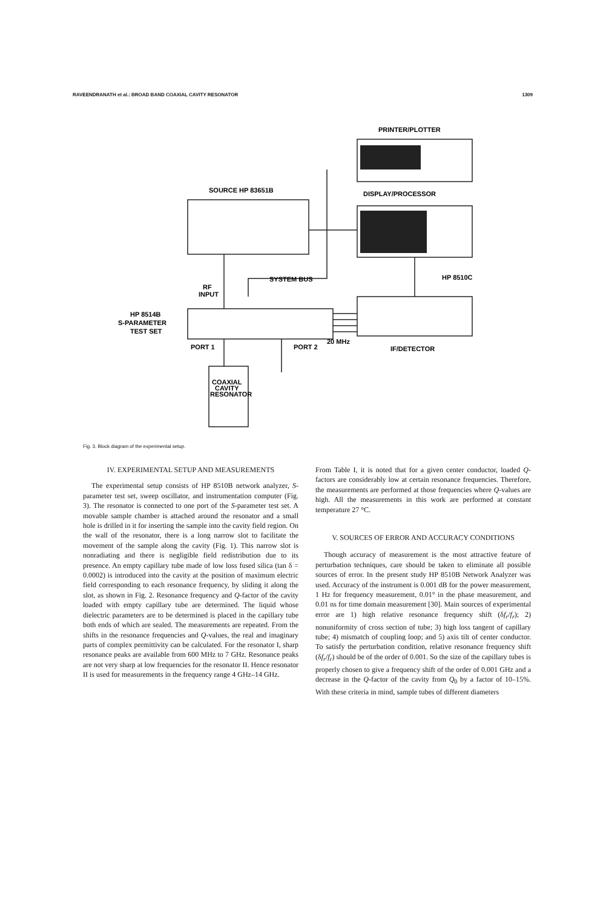RAVEENDRANATH et al.: BROAD BAND COAXIAL CAVITY RESONATOR 1309
PRINTER/PLOTTER
DISPLAY/PROCESSOR
SOURCE HP 83651B
HP 8510C
SYSTEM BUS
RF
INPUT
HP 8514B
S-PARAMETER
TEST SET
PORT 1
PORT 2
20 MHz
IF/DETECTOR
COAXIAL
CAVITY
RESONATOR
Fig. 3. Block diagram of the experimental setup.
IV. EXPERIMENTAL SETUP AND MEASUREMENTS
The experimental setup consists of HP 8510B network analyzer, S-parameter test set, sweep oscillator, and instrumentation computer (Fig. 3). The resonator is connected to one port of the S-parameter test set. A movable sample chamber is attached around the resonator and a small hole is drilled in it for inserting the sample into the cavity field region. On the wall of the resonator, there is a long narrow slot to facilitate the movement of the sample along the cavity (Fig. 1). This narrow slot is nonradiating and there is negligible field redistribution due to its presence. An empty capillary tube made of low loss fused silica (tan δ = 0.0002) is introduced into the cavity at the position of maximum electric field corresponding to each resonance frequency, by sliding it along the slot, as shown in Fig. 2. Resonance frequency and Q-factor of the cavity loaded with empty capillary tube are determined. The liquid whose dielectric parameters are to be determined is placed in the capillary tube both ends of which are sealed. The measurements are repeated. From the shifts in the resonance frequencies and Q-values, the real and imaginary parts of complex permittivity can be calculated. For the resonator I, sharp resonance peaks are available from 600 MHz to 7 GHz. Resonance peaks are not very sharp at low frequencies for the resonator II. Hence resonator II is used for measurements in the frequency range 4 GHz–14 GHz.
From Table I, it is noted that for a given center conductor, loaded Q-factors are considerably low at certain resonance frequencies. Therefore, the measurements are performed at those frequencies where Q-values are high. All the measurements in this work are performed at constant temperature 27 °C.
V. SOURCES OF ERROR AND ACCURACY CONDITIONS
Though accuracy of measurement is the most attractive feature of perturbation techniques, care should be taken to eliminate all possible sources of error. In the present study HP 8510B Network Analyzer was used. Accuracy of the instrument is 0.001 dB for the power measurement, 1 Hz for frequency measurement, 0.01° in the phase measurement, and 0.01 ns for time domain measurement [30]. Main sources of experimental error are 1) high relative resonance frequency shift (δf<sub>r</sub>/f<sub>r</sub>); 2) nonuniformity of cross section of tube; 3) high loss tangent of capillary tube; 4) mismatch of coupling loop; and 5) axis tilt of center conductor. To satisfy the perturbation condition, relative resonance frequency shift (δf<sub>r</sub>/f<sub>r</sub>) should be of the order of 0.001. So the size of the capillary tubes is properly chosen to give a frequency shift of the order of 0.001 GHz and a decrease in the Q-factor of the cavity from Q<sub>0</sub> by a factor of 10–15%. With these criteria in mind, sample tubes of different diameters